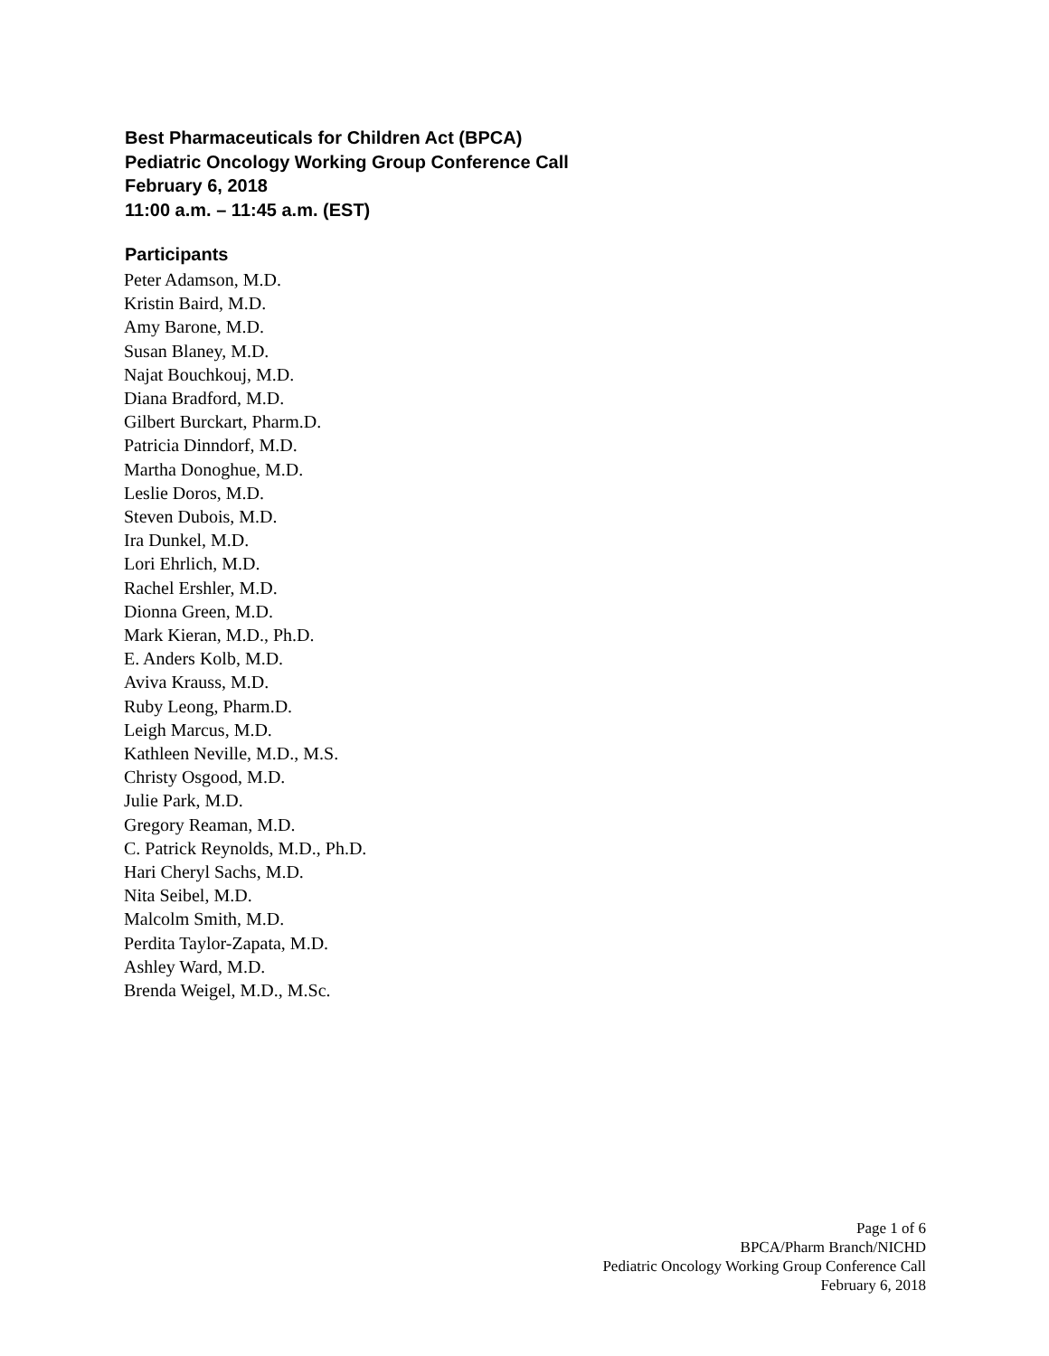Best Pharmaceuticals for Children Act (BPCA)
Pediatric Oncology Working Group Conference Call
February 6, 2018
11:00 a.m. – 11:45 a.m. (EST)
Participants
Peter Adamson, M.D.
Kristin Baird, M.D.
Amy Barone, M.D.
Susan Blaney, M.D.
Najat Bouchkouj, M.D.
Diana Bradford, M.D.
Gilbert Burckart, Pharm.D.
Patricia Dinndorf, M.D.
Martha Donoghue, M.D.
Leslie Doros, M.D.
Steven Dubois, M.D.
Ira Dunkel, M.D.
Lori Ehrlich, M.D.
Rachel Ershler, M.D.
Dionna Green, M.D.
Mark Kieran, M.D., Ph.D.
E. Anders Kolb, M.D.
Aviva Krauss, M.D.
Ruby Leong, Pharm.D.
Leigh Marcus, M.D.
Kathleen Neville, M.D., M.S.
Christy Osgood, M.D.
Julie Park, M.D.
Gregory Reaman, M.D.
C. Patrick Reynolds, M.D., Ph.D.
Hari Cheryl Sachs, M.D.
Nita Seibel, M.D.
Malcolm Smith, M.D.
Perdita Taylor-Zapata, M.D.
Ashley Ward, M.D.
Brenda Weigel, M.D., M.Sc.
Page 1 of 6
BPCA/Pharm Branch/NICHD
Pediatric Oncology Working Group Conference Call
February 6, 2018